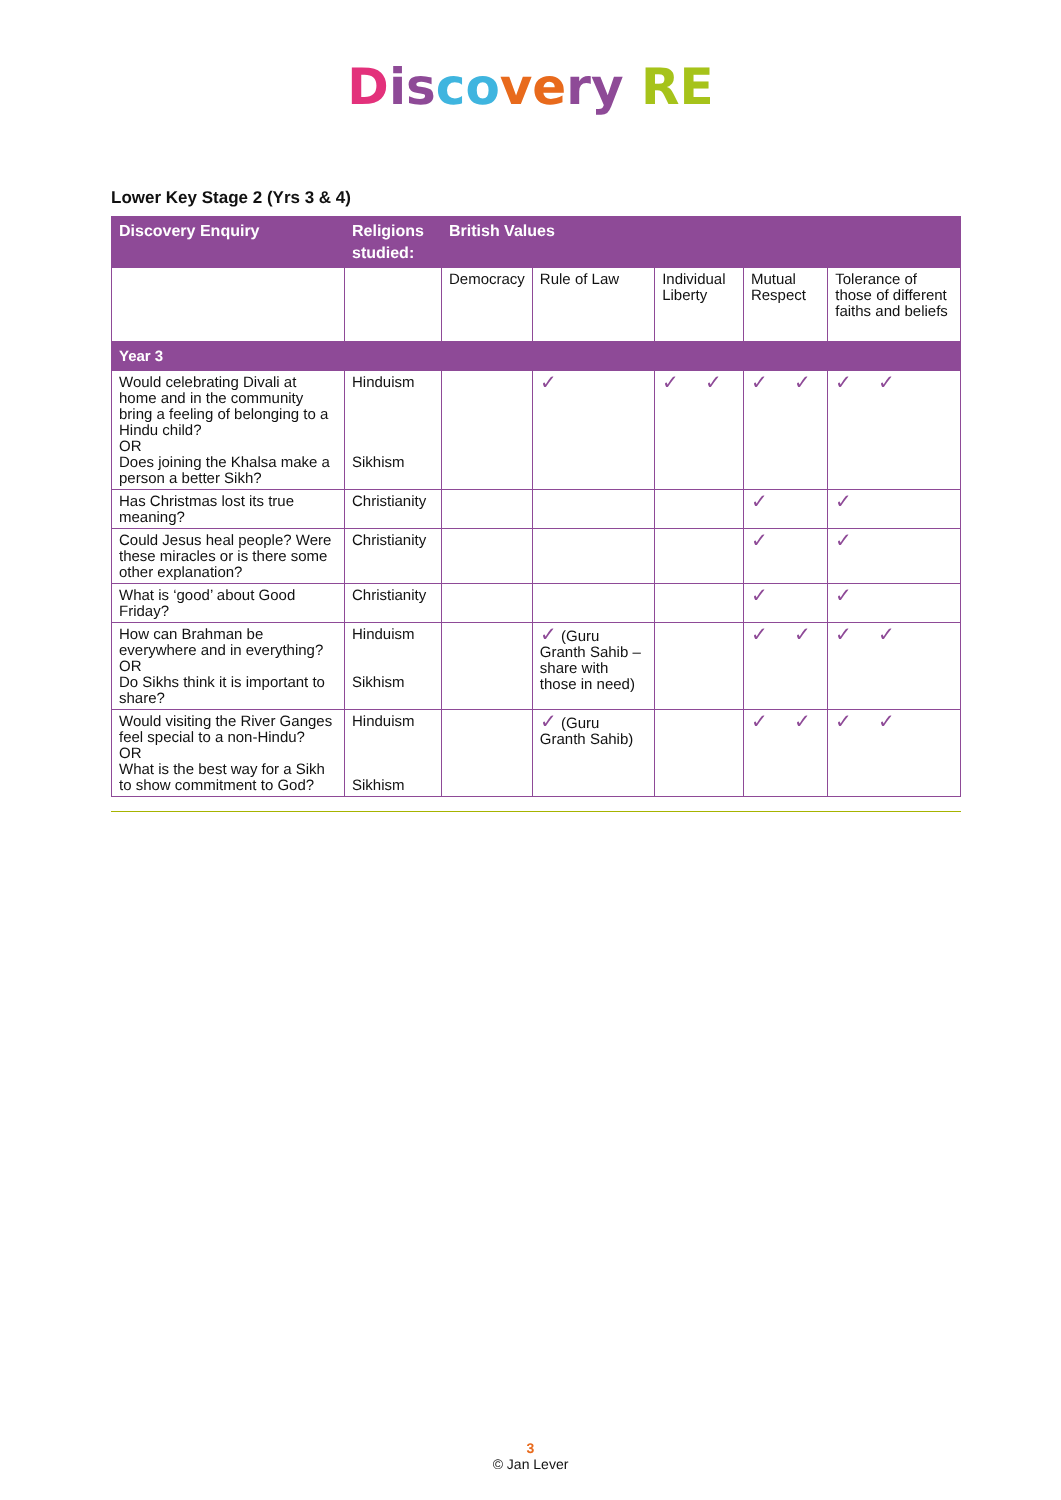Dis co ve ry RE
Lower Key Stage 2 (Yrs 3 & 4)
| Discovery Enquiry | Religions studied: | British Values | | | | |
| --- | --- | --- | --- | --- | --- | --- |
| | | Democracy | Rule of Law | Individual Liberty | Mutual Respect | Tolerance of those of different faiths and beliefs |
| Year 3 | | | | | | |
| Would celebrating Divali at home and in the community bring a feeling of belonging to a Hindu child? OR Does joining the Khalsa make a person a better Sikh? | Hinduism Sikhism | | ✓ | ✓ ✓ | ✓ ✓ | ✓ ✓ |
| Has Christmas lost its true meaning? | Christianity | | | | ✓ | ✓ |
| Could Jesus heal people? Were these miracles or is there some other explanation? | Christianity | | | | ✓ | ✓ |
| What is ‘good’ about Good Friday? | Christianity | | | | ✓ | ✓ |
| How can Brahman be everywhere and in everything? OR Do Sikhs think it is important to share? | Hinduism Sikhism | | ✓ (Guru Granth Sahib – share with those in need) | | ✓ ✓ | ✓ ✓ |
| Would visiting the River Ganges feel special to a non-Hindu? OR What is the best way for a Sikh to show commitment to God? | Hinduism Sikhism | | ✓ (Guru Granth Sahib) | | ✓ ✓ | ✓ ✓ |
3
© Jan Lever